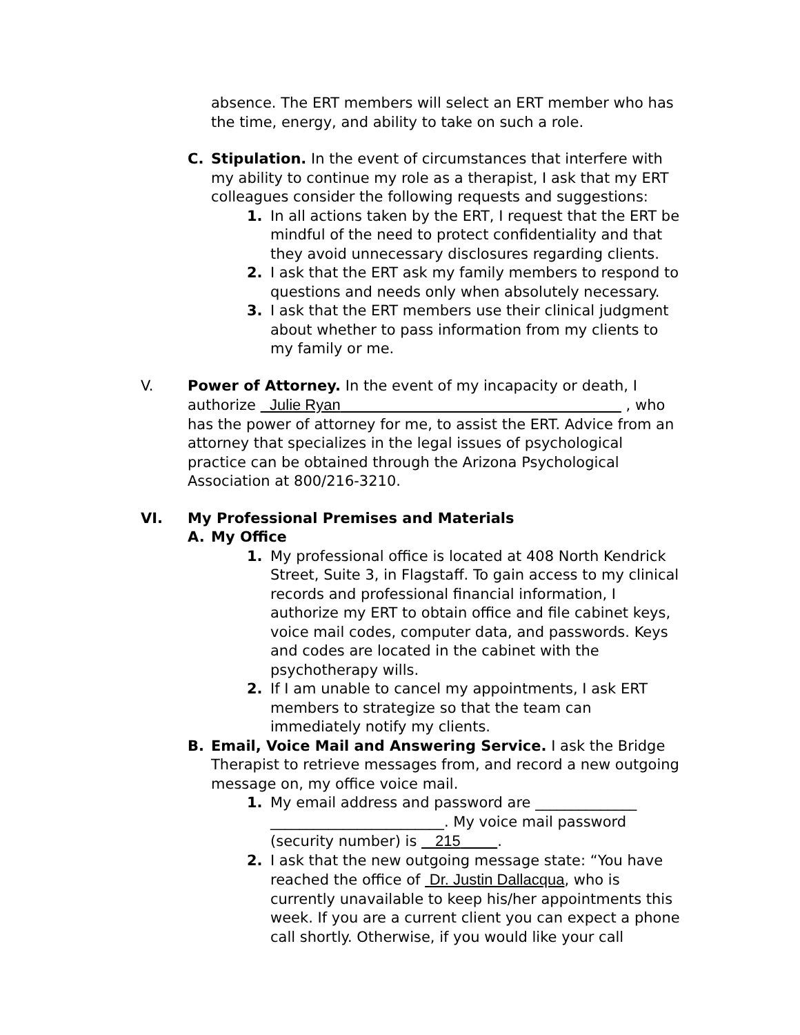absence. The ERT members will select an ERT member who has the time, energy, and ability to take on such a role.
C. Stipulation. In the event of circumstances that interfere with my ability to continue my role as a therapist, I ask that my ERT colleagues consider the following requests and suggestions:
1. In all actions taken by the ERT, I request that the ERT be mindful of the need to protect confidentiality and that they avoid unnecessary disclosures regarding clients.
2. I ask that the ERT ask my family members to respond to questions and needs only when absolutely necessary.
3. I ask that the ERT members use their clinical judgment about whether to pass information from my clients to my family or me.
V. Power of Attorney. In the event of my incapacity or death, I authorize Julie Ryan , who has the power of attorney for me, to assist the ERT. Advice from an attorney that specializes in the legal issues of psychological practice can be obtained through the Arizona Psychological Association at 800/216-3210.
VI. My Professional Premises and Materials
A. My Office
1. My professional office is located at 408 North Kendrick Street, Suite 3, in Flagstaff. To gain access to my clinical records and professional financial information, I authorize my ERT to obtain office and file cabinet keys, voice mail codes, computer data, and passwords. Keys and codes are located in the cabinet with the psychotherapy wills.
2. If I am unable to cancel my appointments, I ask ERT members to strategize so that the team can immediately notify my clients.
B. Email, Voice Mail and Answering Service. I ask the Bridge Therapist to retrieve messages from, and record a new outgoing message on, my office voice mail.
1. My email address and password are ______________ ________________________. My voice mail password (security number) is 215 .
2. I ask that the new outgoing message state: “You have reached the office of Dr. Justin Dallacqua, who is currently unavailable to keep his/her appointments this week. If you are a current client you can expect a phone call shortly. Otherwise, if you would like your call